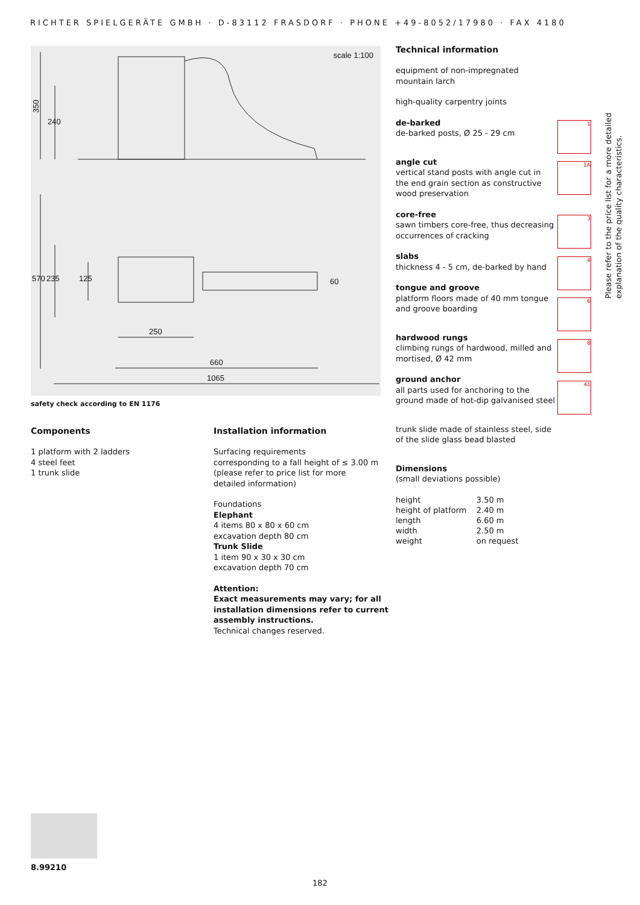RICHTER SPIELGERÄTE GMBH · D-83112 FRASDORF · PHONE +49-8052/17980 · FAX 4180
scale 1:100
350
240
570
235
125
60
250
660
1065
safety check according to EN 1176
Components
1 platform with 2 ladders
4 steel feet
1 trunk slide
Installation information
Surfacing requirements
corresponding to a fall height of ≤ 3.00 m
(please refer to price list for more
detailed information)
Foundations
Elephant
4 items 80 x 80 x 60 cm
excavation depth 80 cm
Trunk Slide
1 item 90 x 30 x 30 cm
excavation depth 70 cm
Attention:
Exact measurements may vary; for all installation dimensions refer to current assembly instructions.
Technical changes reserved.
Technical information
equipment of non-impregnated
mountain larch
high-quality carpentry joints
de-barked
de-barked posts, Ø 25 - 29 cm
angle cut
vertical stand posts with angle cut in the end grain section as constructive wood preservation
core-free
sawn timbers core-free, thus decreasing occurrences of cracking
slabs
thickness 4 - 5 cm, de-barked by hand
tongue and groove
platform floors made of 40 mm tongue and groove boarding
hardwood rungs
climbing rungs of hardwood, milled and mortised, Ø 42 mm
ground anchor
all parts used for anchoring to the ground made of hot-dip galvanised steel
trunk slide made of stainless steel, side of the slide glass bead blasted
Dimensions
(small deviations possible)
| height | 3.50 m |
| height of platform | 2.40 m |
| length | 6.60 m |
| width | 2.50 m |
| weight | on request |
1
1A
3
4
6
8
41
Please refer to the price list for a more detailed explanation of the quality characteristics.
8.99210
182